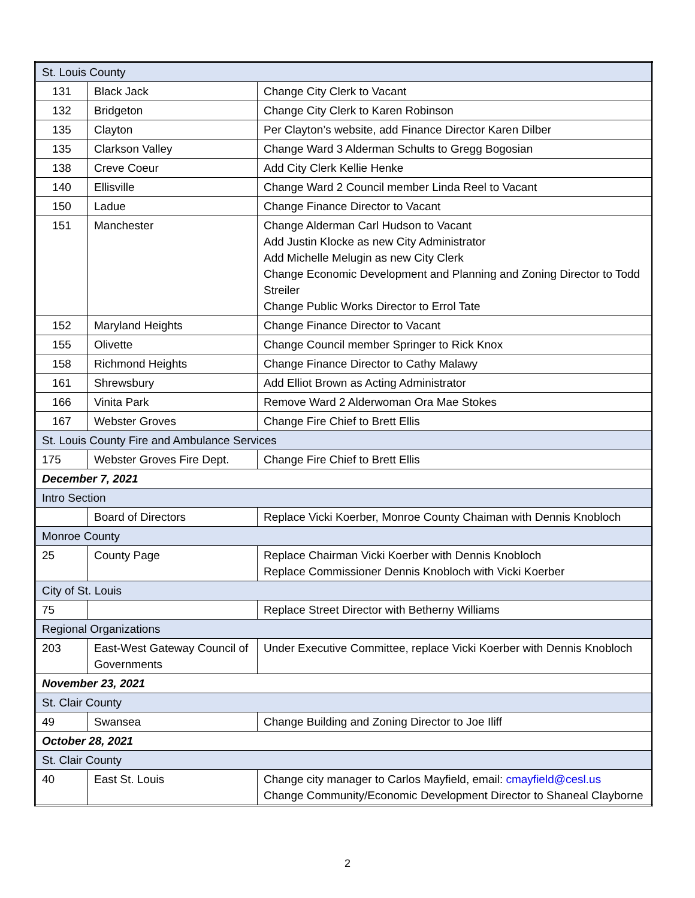| St. Louis County | | |
| 131 | Black Jack | Change City Clerk to Vacant |
| 132 | Bridgeton | Change City Clerk to Karen Robinson |
| 135 | Clayton | Per Clayton’s website, add Finance Director Karen Dilber |
| 135 | Clarkson Valley | Change Ward 3 Alderman Schults to Gregg Bogosian |
| 138 | Creve Coeur | Add City Clerk Kellie Henke |
| 140 | Ellisville | Change Ward 2 Council member Linda Reel to Vacant |
| 150 | Ladue | Change Finance Director to Vacant |
| 151 | Manchester | Change Alderman Carl Hudson to Vacant Add Justin Klocke as new City Administrator Add Michelle Melugin as new City Clerk Change Economic Development and Planning and Zoning Director to Todd Streiler Change Public Works Director to Errol Tate |
| 152 | Maryland Heights | Change Finance Director to Vacant |
| 155 | Olivette | Change Council member Springer to Rick Knox |
| 158 | Richmond Heights | Change Finance Director to Cathy Malawy |
| 161 | Shrewsbury | Add Elliot Brown as Acting Administrator |
| 166 | Vinita Park | Remove Ward 2 Alderwoman Ora Mae Stokes |
| 167 | Webster Groves | Change Fire Chief to Brett Ellis |
| St. Louis County Fire and Ambulance Services | | |
| 175 | Webster Groves Fire Dept. | Change Fire Chief to Brett Ellis |
| December 7, 2021 | | |
| Intro Section | | |
| | Board of Directors | Replace Vicki Koerber, Monroe County Chaiman with Dennis Knobloch |
| Monroe County | | |
| 25 | County Page | Replace Chairman Vicki Koerber with Dennis Knobloch Replace Commissioner Dennis Knobloch with Vicki Koerber |
| City of St. Louis | | |
| 75 | | Replace Street Director with Betherny Williams |
| Regional Organizations | | |
| 203 | East-West Gateway Council of Governments | Under Executive Committee, replace Vicki Koerber with Dennis Knobloch |
| November 23, 2021 | | |
| St. Clair County | | |
| 49 | Swansea | Change Building and Zoning Director to Joe Iliff |
| October 28, 2021 | | |
| St. Clair County | | |
| 40 | East St. Louis | Change city manager to Carlos Mayfield, email: cmayfield@cesl.us Change Community/Economic Development Director to Shaneal Clayborne |
2